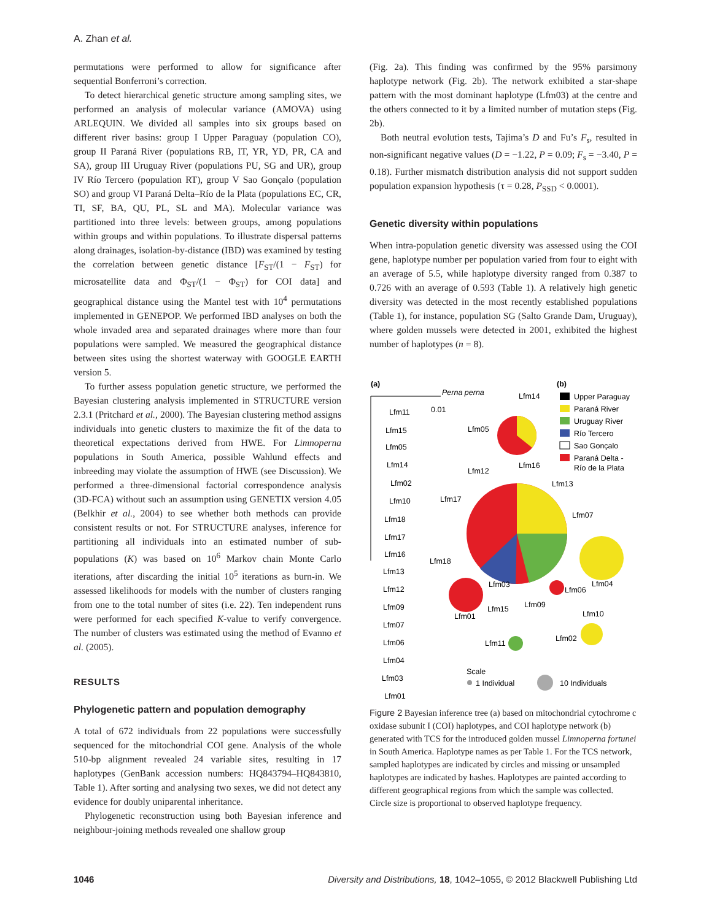A. Zhan et al.
permutations were performed to allow for significance after sequential Bonferroni’s correction.
To detect hierarchical genetic structure among sampling sites, we performed an analysis of molecular variance (AMOVA) using ARLEQUIN. We divided all samples into six groups based on different river basins: group I Upper Paraguay (population CO), group II Paraná River (populations RB, IT, YR, YD, PR, CA and SA), group III Uruguay River (populations PU, SG and UR), group IV Río Tercero (population RT), group V Sao Gonçalo (population SO) and group VI Paraná Delta–Río de la Plata (populations EC, CR, TI, SF, BA, QU, PL, SL and MA). Molecular variance was partitioned into three levels: between groups, among populations within groups and within populations. To illustrate dispersal patterns along drainages, isolation-by-distance (IBD) was examined by testing the correlation between genetic distance [F<sub>ST</sub>/(1 − F<sub>ST</sub>) for microsatellite data and Φ<sub>ST</sub>/(1 − Φ<sub>ST</sub>) for COI data] and geographical distance using the Mantel test with 10<sup>4</sup> permutations implemented in GENEPOP. We performed IBD analyses on both the whole invaded area and separated drainages where more than four populations were sampled. We measured the geographical distance between sites using the shortest waterway with GOOGLE EARTH version 5.
To further assess population genetic structure, we performed the Bayesian clustering analysis implemented in STRUCTURE version 2.3.1 (Pritchard et al., 2000). The Bayesian clustering method assigns individuals into genetic clusters to maximize the fit of the data to theoretical expectations derived from HWE. For Limnoperna populations in South America, possible Wahlund effects and inbreeding may violate the assumption of HWE (see Discussion). We performed a three-dimensional factorial correspondence analysis (3D-FCA) without such an assumption using GENETIX version 4.05 (Belkhir et al., 2004) to see whether both methods can provide consistent results or not. For STRUCTURE analyses, inference for partitioning all individuals into an estimated number of sub-populations (K) was based on 10<sup>6</sup> Markov chain Monte Carlo iterations, after discarding the initial 10<sup>5</sup> iterations as burn-in. We assessed likelihoods for models with the number of clusters ranging from one to the total number of sites (i.e. 22). Ten independent runs were performed for each specified K-value to verify convergence. The number of clusters was estimated using the method of Evanno et al. (2005).
RESULTS
Phylogenetic pattern and population demography
A total of 672 individuals from 22 populations were successfully sequenced for the mitochondrial COI gene. Analysis of the whole 510-bp alignment revealed 24 variable sites, resulting in 17 haplotypes (GenBank accession numbers: HQ843794–HQ843810, Table 1). After sorting and analysing two sexes, we did not detect any evidence for doubly uniparental inheritance.
Phylogenetic reconstruction using both Bayesian inference and neighbour-joining methods revealed one shallow group
(Fig. 2a). This finding was confirmed by the 95% parsimony haplotype network (Fig. 2b). The network exhibited a star-shape pattern with the most dominant haplotype (Lfm03) at the centre and the others connected to it by a limited number of mutation steps (Fig. 2b).
Both neutral evolution tests, Tajima’s D and Fu’s F<sub>s</sub>, resulted in non-significant negative values (D = −1.22, P = 0.09; F<sub>s</sub> = −3.40, P = 0.18). Further mismatch distribution analysis did not support sudden population expansion hypothesis (τ = 0.28, P<sub>SSD</sub> < 0.0001).
Genetic diversity within populations
When intra-population genetic diversity was assessed using the COI gene, haplotype number per population varied from four to eight with an average of 5.5, while haplotype diversity ranged from 0.387 to 0.726 with an average of 0.593 (Table 1). A relatively high genetic diversity was detected in the most recently established populations (Table 1), for instance, population SG (Salto Grande Dam, Uruguay), where golden mussels were detected in 2001, exhibited the highest number of haplotypes (n = 8).
(a)
(b)
Perna perna
0.01
Lfm11
Lfm15
Lfm05
Lfm14
Lfm02
Lfm10
Lfm18
Lfm17
Lfm16
Lfm13
Lfm12
Lfm09
Lfm07
Lfm06
Lfm04
Lfm03
Lfm01
Upper Paraguay
Paraná River
Uruguay River
Río Tercero
Sao Gonçalo
Paraná Delta -
Río de la Plata
Lfm14
Lfm05
Lfm16
Lfm12
Lfm13
Lfm17
Lfm07
Lfm18
Lfm04
Lfm03
Lfm06
Lfm09
Lfm15
Lfm10
Lfm01
Lfm11
Lfm02
Scale
1 Individual
10 Individuals
Figure 2 Bayesian inference tree (a) based on mitochondrial cytochrome c oxidase subunit I (COI) haplotypes, and COI haplotype network (b) generated with TCS for the introduced golden mussel Limnoperna fortunei in South America. Haplotype names as per Table 1. For the TCS network, sampled haplotypes are indicated by circles and missing or unsampled haplotypes are indicated by hashes. Haplotypes are painted according to different geographical regions from which the sample was collected. Circle size is proportional to observed haplotype frequency.
1046 Diversity and Distributions, 18, 1042–1055, © 2012 Blackwell Publishing Ltd